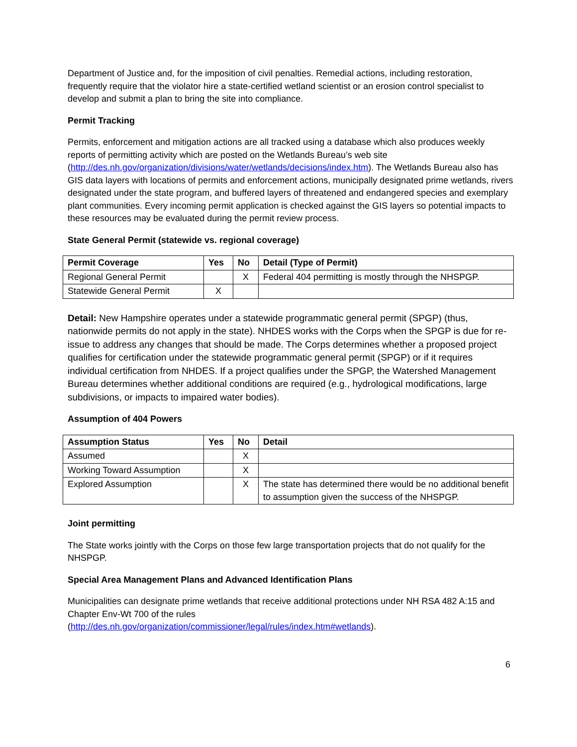Department of Justice and, for the imposition of civil penalties. Remedial actions, including restoration, frequently require that the violator hire a state-certified wetland scientist or an erosion control specialist to develop and submit a plan to bring the site into compliance.
Permit Tracking
Permits, enforcement and mitigation actions are all tracked using a database which also produces weekly reports of permitting activity which are posted on the Wetlands Bureau’s web site (http://des.nh.gov/organization/divisions/water/wetlands/decisions/index.htm). The Wetlands Bureau also has GIS data layers with locations of permits and enforcement actions, municipally designated prime wetlands, rivers designated under the state program, and buffered layers of threatened and endangered species and exemplary plant communities. Every incoming permit application is checked against the GIS layers so potential impacts to these resources may be evaluated during the permit review process.
State General Permit (statewide vs. regional coverage)
| Permit Coverage | Yes | No | Detail (Type of Permit) |
| --- | --- | --- | --- |
| Regional General Permit | | X | Federal 404 permitting is mostly through the NHSPGP. |
| Statewide General Permit | X | | |
Detail: New Hampshire operates under a statewide programmatic general permit (SPGP) (thus, nationwide permits do not apply in the state). NHDES works with the Corps when the SPGP is due for re-issue to address any changes that should be made. The Corps determines whether a proposed project qualifies for certification under the statewide programmatic general permit (SPGP) or if it requires individual certification from NHDES. If a project qualifies under the SPGP, the Watershed Management Bureau determines whether additional conditions are required (e.g., hydrological modifications, large subdivisions, or impacts to impaired water bodies).
Assumption of 404 Powers
| Assumption Status | Yes | No | Detail |
| --- | --- | --- | --- |
| Assumed | | X | |
| Working Toward Assumption | | X | |
| Explored Assumption | | X | The state has determined there would be no additional benefit to assumption given the success of the NHSPGP. |
Joint permitting
The State works jointly with the Corps on those few large transportation projects that do not qualify for the NHSPGP.
Special Area Management Plans and Advanced Identification Plans
Municipalities can designate prime wetlands that receive additional protections under NH RSA 482 A:15 and Chapter Env-Wt 700 of the rules
(http://des.nh.gov/organization/commissioner/legal/rules/index.htm#wetlands).
6